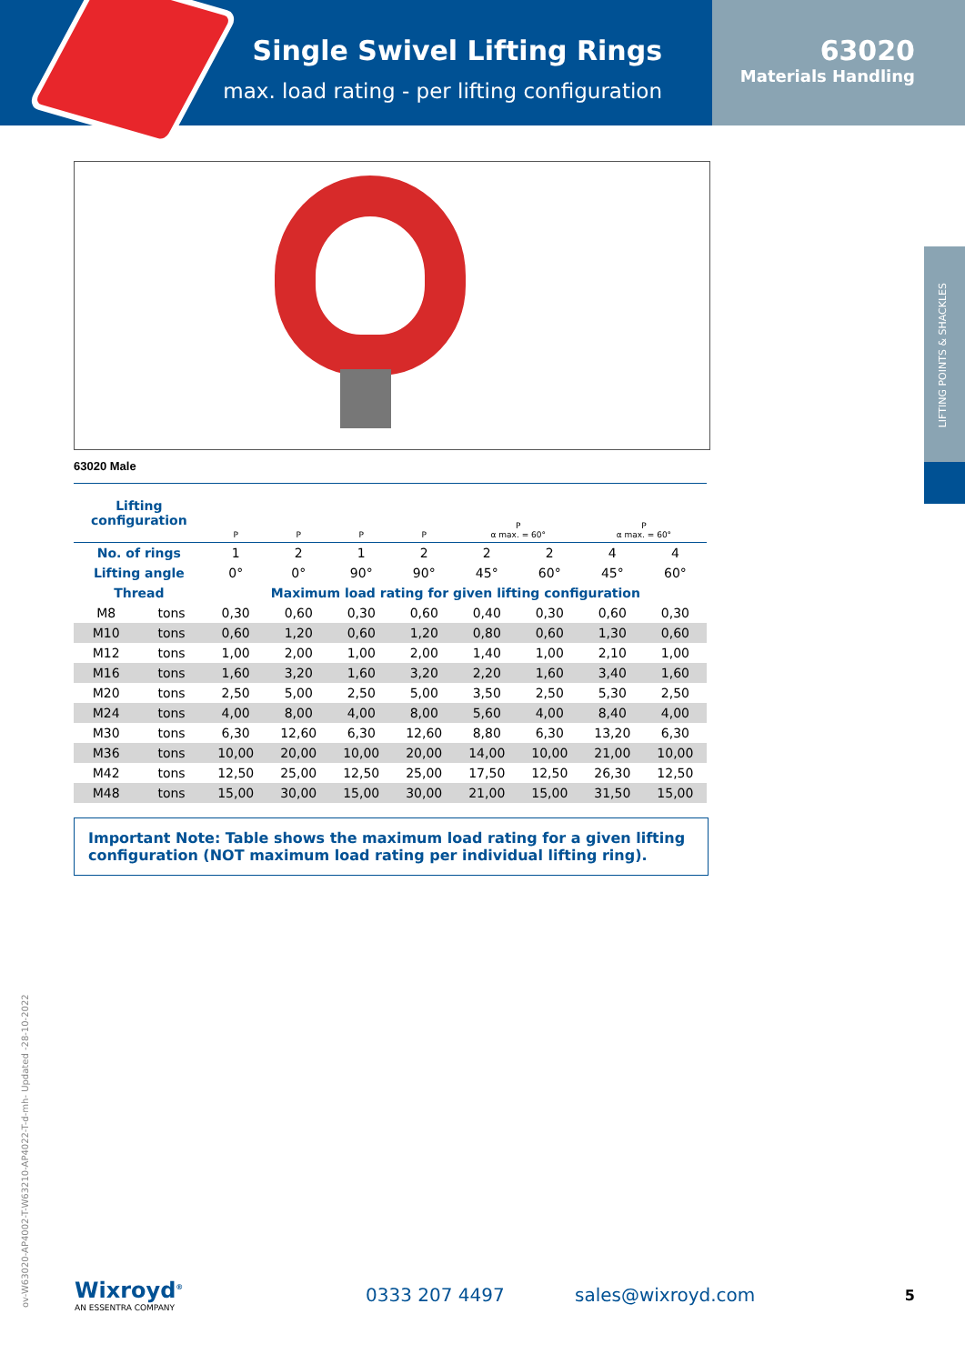Single Swivel Lifting Rings
max. load rating - per lifting configuration
63020
Materials Handling
LIFTING POINTS & SHACKLES
63020 Male
| Lifting configuration | | P | P | P | P | P α max. = 60° | | P α max. = 60° | |
| No. of rings | | 1 | 2 | 1 | 2 | 2 | 2 | 4 | 4 |
| Lifting angle | | 0° | 0° | 90° | 90° | 45° | 60° | 45° | 60° |
| Thread | | Maximum load rating for given lifting configuration | | | | | | | |
| M8 | tons | 0,30 | 0,60 | 0,30 | 0,60 | 0,40 | 0,30 | 0,60 | 0,30 |
| M10 | tons | 0,60 | 1,20 | 0,60 | 1,20 | 0,80 | 0,60 | 1,30 | 0,60 |
| M12 | tons | 1,00 | 2,00 | 1,00 | 2,00 | 1,40 | 1,00 | 2,10 | 1,00 |
| M16 | tons | 1,60 | 3,20 | 1,60 | 3,20 | 2,20 | 1,60 | 3,40 | 1,60 |
| M20 | tons | 2,50 | 5,00 | 2,50 | 5,00 | 3,50 | 2,50 | 5,30 | 2,50 |
| M24 | tons | 4,00 | 8,00 | 4,00 | 8,00 | 5,60 | 4,00 | 8,40 | 4,00 |
| M30 | tons | 6,30 | 12,60 | 6,30 | 12,60 | 8,80 | 6,30 | 13,20 | 6,30 |
| M36 | tons | 10,00 | 20,00 | 10,00 | 20,00 | 14,00 | 10,00 | 21,00 | 10,00 |
| M42 | tons | 12,50 | 25,00 | 12,50 | 25,00 | 17,50 | 12,50 | 26,30 | 12,50 |
| M48 | tons | 15,00 | 30,00 | 15,00 | 30,00 | 21,00 | 15,00 | 31,50 | 15,00 |
Important Note: Table shows the maximum load rating for a given lifting configuration (NOT maximum load rating per individual lifting ring).
ov-W63020-AP4002-T-W63210-AP4022-T-d-mh- Updated -28-10-2022
Wixroyd<sup>®</sup>
AN ESSENTRA COMPANY
0333 207 4497 sales@wixroyd.com
5